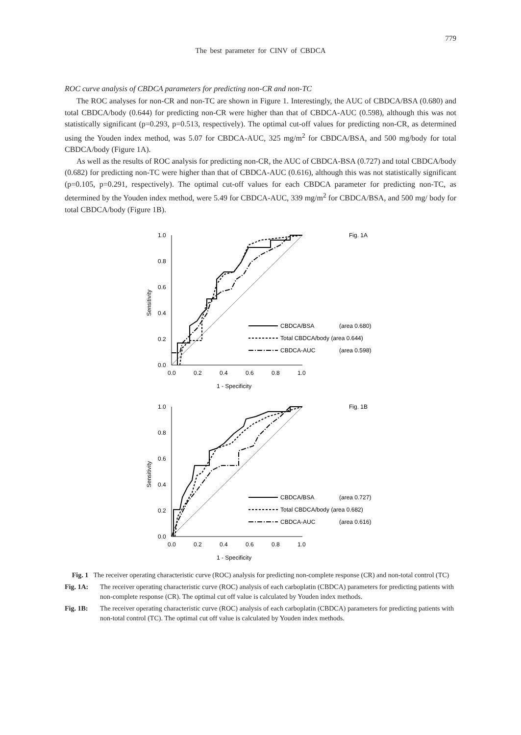779
The best parameter for CINV of CBDCA
ROC curve analysis of CBDCA parameters for predicting non-CR and non-TC
The ROC analyses for non-CR and non-TC are shown in Figure 1. Interestingly, the AUC of CBDCA/BSA (0.680) and total CBDCA/body (0.644) for predicting non-CR were higher than that of CBDCA-AUC (0.598), although this was not statistically significant (p=0.293, p=0.513, respectively). The optimal cut-off values for predicting non-CR, as determined using the Youden index method, was 5.07 for CBDCA-AUC, 325 mg/m<sup>2</sup> for CBDCA/BSA, and 500 mg/body for total CBDCA/body (Figure 1A).
As well as the results of ROC analysis for predicting non-CR, the AUC of CBDCA-BSA (0.727) and total CBDCA/body (0.682) for predicting non-TC were higher than that of CBDCA-AUC (0.616), although this was not statistically significant (p=0.105, p=0.291, respectively). The optimal cut-off values for each CBDCA parameter for predicting non-TC, as determined by the Youden index method, were 5.49 for CBDCA-AUC, 339 mg/m<sup>2</sup> for CBDCA/BSA, and 500 mg/ body for total CBDCA/body (Figure 1B).
1.0
0.8
0.6
0.4
0.2
0.0
0.0
0.2
0.4
0.6
0.8
1.0
1 - Specificity
Sensitivity
Fig. 1A
CBDCA/BSA
(area 0.680)
Total CBDCA/body (area 0.644)
CBDCA-AUC
(area 0.598)
1.0
0.8
0.6
0.4
0.2
0.0
0.0
0.2
0.4
0.6
0.8
1.0
1 - Specificity
Sensitivity
Fig. 1B
CBDCA/BSA
(area 0.727)
Total CBDCA/body (area 0.682)
CBDCA-AUC
(area 0.616)
Fig. 1 The receiver operating characteristic curve (ROC) analysis for predicting non-complete response (CR) and non-total control (TC)
Fig. 1A: The receiver operating characteristic curve (ROC) analysis of each carboplatin (CBDCA) parameters for predicting patients with non-complete response (CR). The optimal cut off value is calculated by Youden index methods.
Fig. 1B: The receiver operating characteristic curve (ROC) analysis of each carboplatin (CBDCA) parameters for predicting patients with non-total control (TC). The optimal cut off value is calculated by Youden index methods.